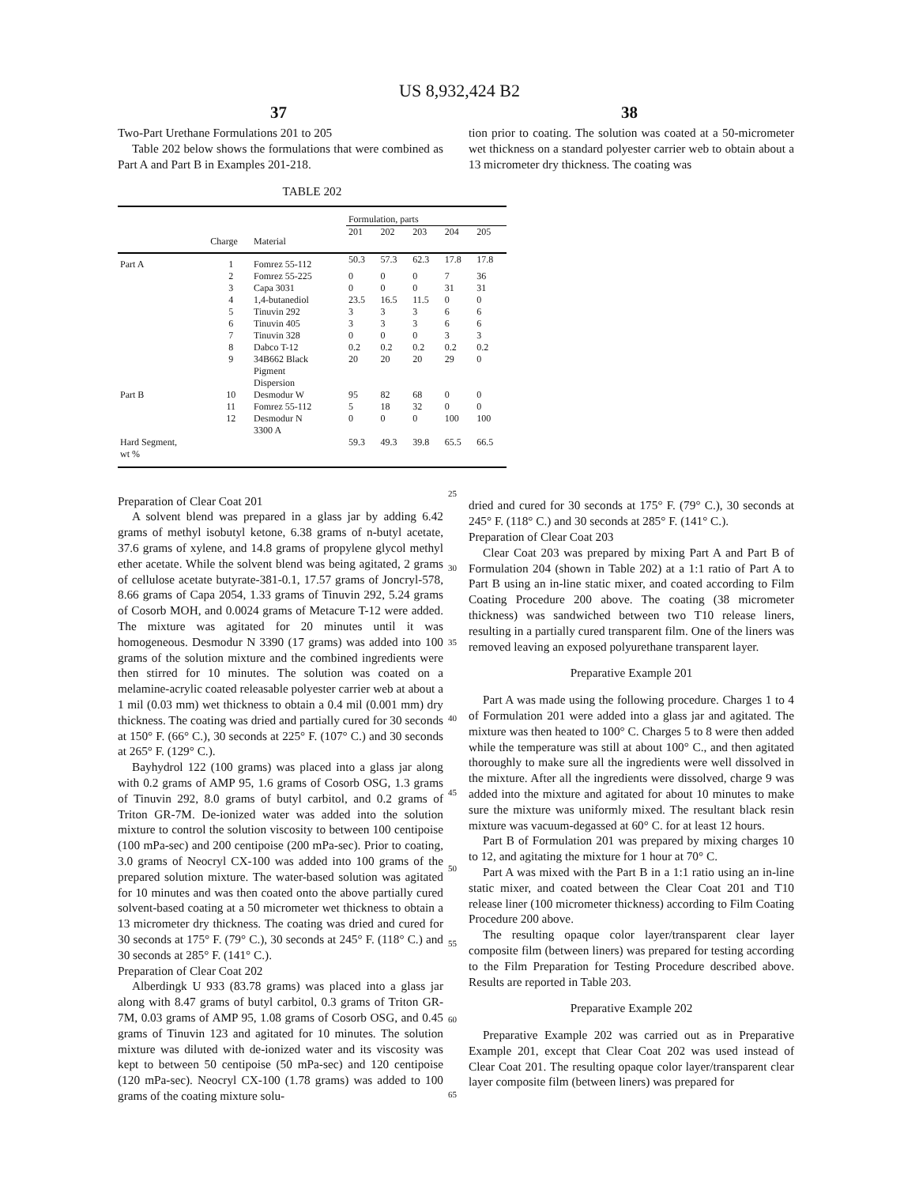US 8,932,424 B2
37 38
Two-Part Urethane Formulations 201 to 205
Table 202 below shows the formulations that were combined as Part A and Part B in Examples 201-218.
TABLE 202
| | | | Formulation, parts | | | | |
| --- | --- | --- | --- | --- | --- | --- | --- |
| | Charge | Material | 201 | 202 | 203 | 204 | 205 |
| Part A | 1 | Fomrez 55-112 | 50.3 | 57.3 | 62.3 | 17.8 | 17.8 |
| | 2 | Fomrez 55-225 | 0 | 0 | 0 | 7 | 36 |
| | 3 | Capa 3031 | 0 | 0 | 0 | 31 | 31 |
| | 4 | 1,4-butanediol | 23.5 | 16.5 | 11.5 | 0 | 0 |
| | 5 | Tinuvin 292 | 3 | 3 | 3 | 6 | 6 |
| | 6 | Tinuvin 405 | 3 | 3 | 3 | 6 | 6 |
| | 7 | Tinuvin 328 | 0 | 0 | 0 | 3 | 3 |
| | 8 | Dabco T-12 | 0.2 | 0.2 | 0.2 | 0.2 | 0.2 |
| | 9 | 34B662 Black Pigment Dispersion | 20 | 20 | 20 | 29 | 0 |
| Part B | 10 | Desmodur W | 95 | 82 | 68 | 0 | 0 |
| | 11 | Fomrez 55-112 | 5 | 18 | 32 | 0 | 0 |
| | 12 | Desmodur N 3300 A | 0 | 0 | 0 | 100 | 100 |
| Hard Segment, wt % | | | 59.3 | 49.3 | 39.8 | 65.5 | 66.5 |
Preparation of Clear Coat 201
A solvent blend was prepared in a glass jar by adding 6.42 grams of methyl isobutyl ketone, 6.38 grams of n-butyl acetate, 37.6 grams of xylene, and 14.8 grams of propylene glycol methyl ether acetate. While the solvent blend was being agitated, 2 grams of cellulose acetate butyrate-381-0.1, 17.57 grams of Joncryl-578, 8.66 grams of Capa 2054, 1.33 grams of Tinuvin 292, 5.24 grams of Cosorb MOH, and 0.0024 grams of Metacure T-12 were added. The mixture was agitated for 20 minutes until it was homogeneous. Desmodur N 3390 (17 grams) was added into 100 grams of the solution mixture and the combined ingredients were then stirred for 10 minutes. The solution was coated on a melamine-acrylic coated releasable polyester carrier web at about a 1 mil (0.03 mm) wet thickness to obtain a 0.4 mil (0.001 mm) dry thickness. The coating was dried and partially cured for 30 seconds at 150° F. (66° C.), 30 seconds at 225° F. (107° C.) and 30 seconds at 265° F. (129° C.).
Bayhydrol 122 (100 grams) was placed into a glass jar along with 0.2 grams of AMP 95, 1.6 grams of Cosorb OSG, 1.3 grams of Tinuvin 292, 8.0 grams of butyl carbitol, and 0.2 grams of Triton GR-7M. De-ionized water was added into the solution mixture to control the solution viscosity to between 100 centipoise (100 mPa-sec) and 200 centipoise (200 mPa-sec). Prior to coating, 3.0 grams of Neocryl CX-100 was added into 100 grams of the prepared solution mixture. The water-based solution was agitated for 10 minutes and was then coated onto the above partially cured solvent-based coating at a 50 micrometer wet thickness to obtain a 13 micrometer dry thickness. The coating was dried and cured for 30 seconds at 175° F. (79° C.), 30 seconds at 245° F. (118° C.) and 30 seconds at 285° F. (141° C.).
Preparation of Clear Coat 202
Alberdingk U 933 (83.78 grams) was placed into a glass jar along with 8.47 grams of butyl carbitol, 0.3 grams of Triton GR-7M, 0.03 grams of AMP 95, 1.08 grams of Cosorb OSG, and 0.45 grams of Tinuvin 123 and agitated for 10 minutes. The solution mixture was diluted with de-ionized water and its viscosity was kept to between 50 centipoise (50 mPa-sec) and 120 centipoise (120 mPa-sec). Neocryl CX-100 (1.78 grams) was added to 100 grams of the coating mixture solu-
tion prior to coating. The solution was coated at a 50-micrometer wet thickness on a standard polyester carrier web to obtain about a 13 micrometer dry thickness. The coating was
dried and cured for 30 seconds at 175° F. (79° C.), 30 seconds at 245° F. (118° C.) and 30 seconds at 285° F. (141° C.).
Preparation of Clear Coat 203
Clear Coat 203 was prepared by mixing Part A and Part B of Formulation 204 (shown in Table 202) at a 1:1 ratio of Part A to Part B using an in-line static mixer, and coated according to Film Coating Procedure 200 above. The coating (38 micrometer thickness) was sandwiched between two T10 release liners, resulting in a partially cured transparent film. One of the liners was removed leaving an exposed polyurethane transparent layer.
Preparative Example 201
Part A was made using the following procedure. Charges 1 to 4 of Formulation 201 were added into a glass jar and agitated. The mixture was then heated to 100° C. Charges 5 to 8 were then added while the temperature was still at about 100° C., and then agitated thoroughly to make sure all the ingredients were well dissolved in the mixture. After all the ingredients were dissolved, charge 9 was added into the mixture and agitated for about 10 minutes to make sure the mixture was uniformly mixed. The resultant black resin mixture was vacuum-degassed at 60° C. for at least 12 hours.
Part B of Formulation 201 was prepared by mixing charges 10 to 12, and agitating the mixture for 1 hour at 70° C.
Part A was mixed with the Part B in a 1:1 ratio using an in-line static mixer, and coated between the Clear Coat 201 and T10 release liner (100 micrometer thickness) according to Film Coating Procedure 200 above.
The resulting opaque color layer/transparent clear layer composite film (between liners) was prepared for testing according to the Film Preparation for Testing Procedure described above. Results are reported in Table 203.
Preparative Example 202
Preparative Example 202 was carried out as in Preparative Example 201, except that Clear Coat 202 was used instead of Clear Coat 201. The resulting opaque color layer/transparent clear layer composite film (between liners) was prepared for
25
30
35
40
45
50
55
60
65